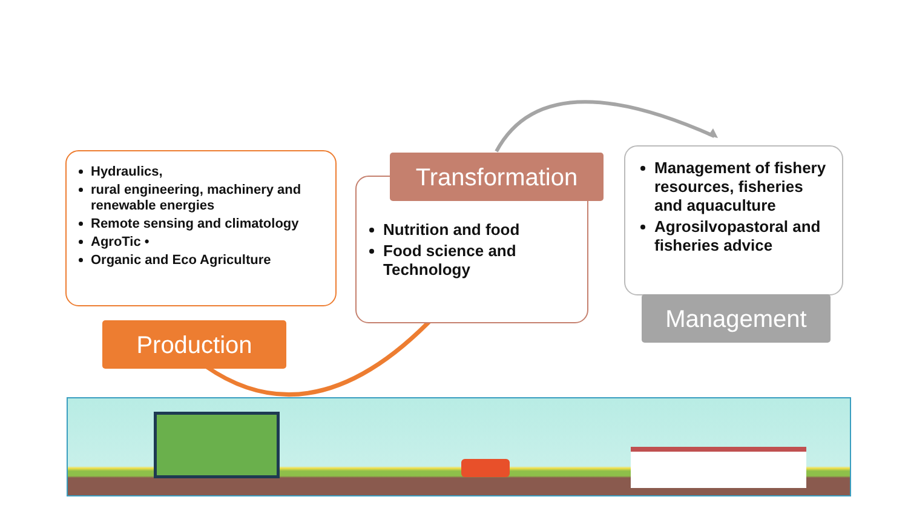Hydraulics,
rural engineering, machinery and renewable energies
Remote sensing and climatology
AgroTic •
Organic and Eco Agriculture
Production
Nutrition and food
Food science and Technology
Transformation
Management of fishery resources, fisheries and aquaculture
Agrosilvopastoral and fisheries advice
Management